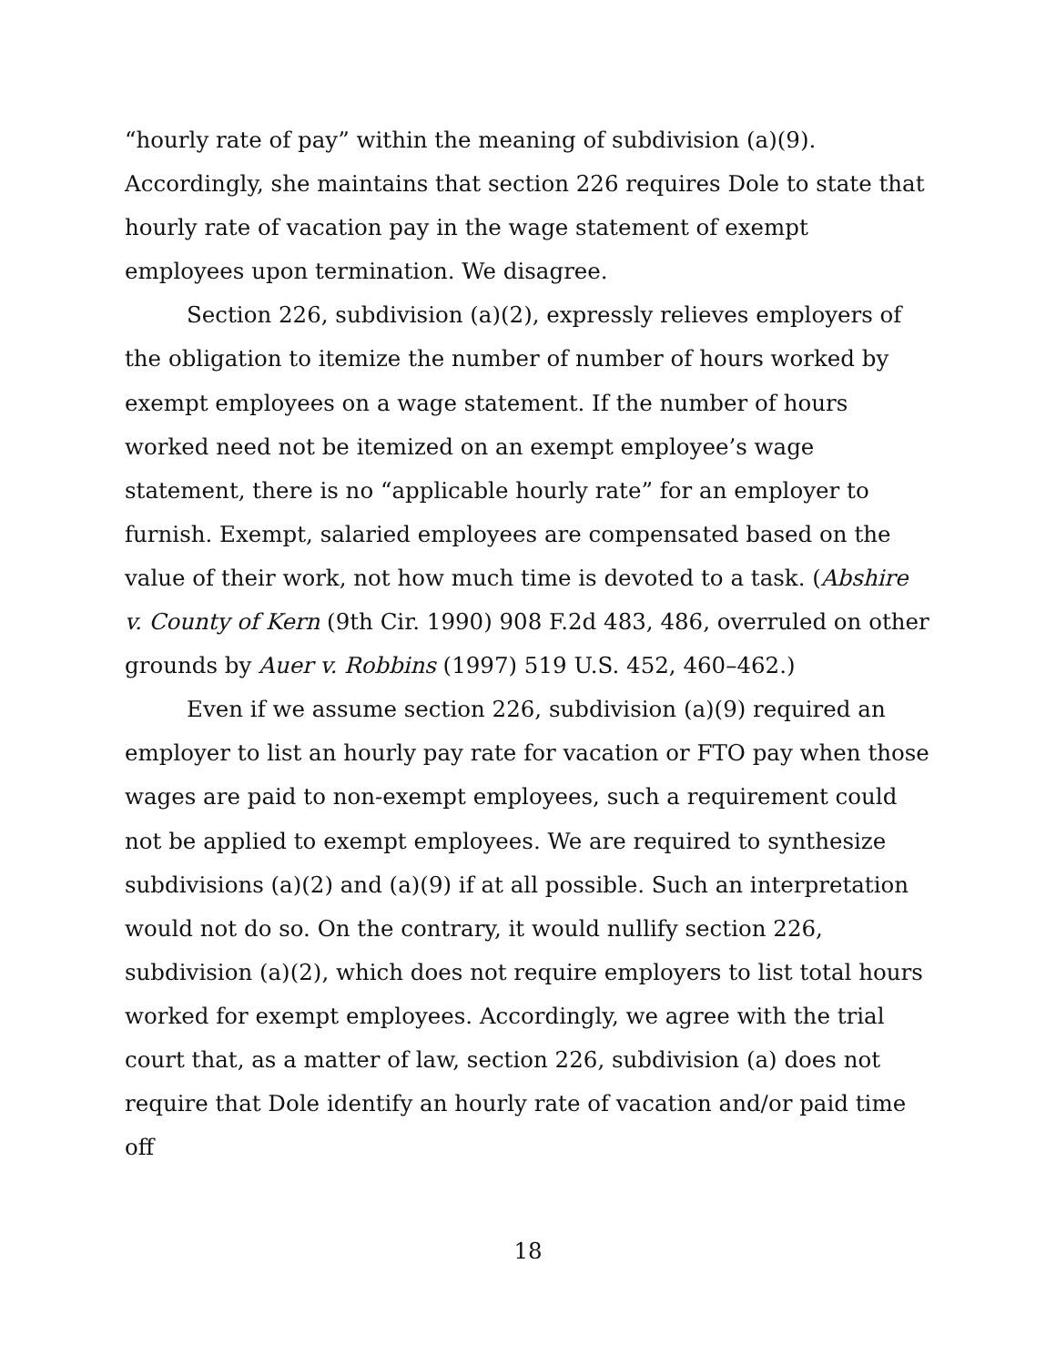“hourly rate of pay” within the meaning of subdivision (a)(9). Accordingly, she maintains that section 226 requires Dole to state that hourly rate of vacation pay in the wage statement of exempt employees upon termination. We disagree.
Section 226, subdivision (a)(2), expressly relieves employers of the obligation to itemize the number of number of hours worked by exempt employees on a wage statement. If the number of hours worked need not be itemized on an exempt employee’s wage statement, there is no “applicable hourly rate” for an employer to furnish. Exempt, salaried employees are compensated based on the value of their work, not how much time is devoted to a task. (Abshire v. County of Kern (9th Cir. 1990) 908 F.2d 483, 486, overruled on other grounds by Auer v. Robbins (1997) 519 U.S. 452, 460–462.)
Even if we assume section 226, subdivision (a)(9) required an employer to list an hourly pay rate for vacation or FTO pay when those wages are paid to non-exempt employees, such a requirement could not be applied to exempt employees. We are required to synthesize subdivisions (a)(2) and (a)(9) if at all possible. Such an interpretation would not do so. On the contrary, it would nullify section 226, subdivision (a)(2), which does not require employers to list total hours worked for exempt employees. Accordingly, we agree with the trial court that, as a matter of law, section 226, subdivision (a) does not require that Dole identify an hourly rate of vacation and/or paid time off
18